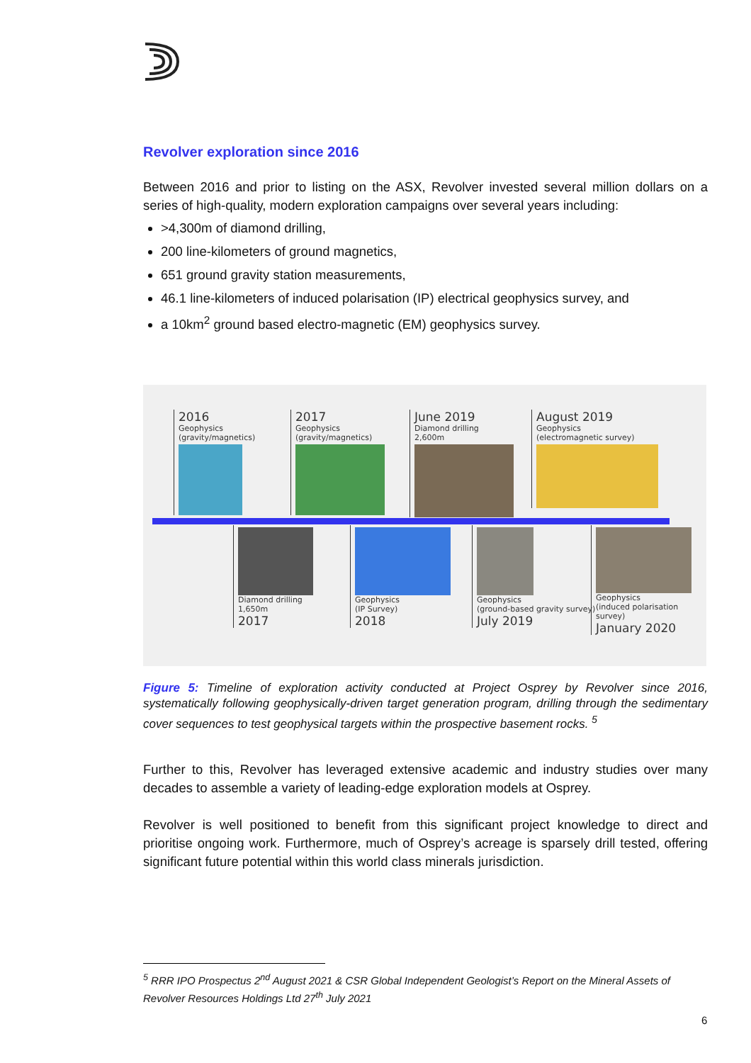Revolver exploration since 2016
Between 2016 and prior to listing on the ASX, Revolver invested several million dollars on a series of high-quality, modern exploration campaigns over several years including:
>4,300m of diamond drilling,
200 line-kilometers of ground magnetics,
651 ground gravity station measurements,
46.1 line-kilometers of induced polarisation (IP) electrical geophysics survey, and
a 10km<sup>2</sup> ground based electro-magnetic (EM) geophysics survey.
2016
Geophysics
(gravity/magnetics)
2017
Geophysics
(gravity/magnetics)
June 2019
Diamond drilling
2,600m
August 2019
Geophysics
(electromagnetic survey)
Diamond drilling
1,650m
2017
Geophysics
(IP Survey)
2018
Geophysics
(ground-based gravity survey)
July 2019
Geophysics
(induced polarisation survey)
January 2020
Figure 5: Timeline of exploration activity conducted at Project Osprey by Revolver since 2016, systematically following geophysically-driven target generation program, drilling through the sedimentary cover sequences to test geophysical targets within the prospective basement rocks. <sup>5</sup>
Further to this, Revolver has leveraged extensive academic and industry studies over many decades to assemble a variety of leading-edge exploration models at Osprey.
Revolver is well positioned to benefit from this significant project knowledge to direct and prioritise ongoing work. Furthermore, much of Osprey’s acreage is sparsely drill tested, offering significant future potential within this world class minerals jurisdiction.
<sup>5</sup> RRR IPO Prospectus 2<sup>nd</sup> August 2021 & CSR Global Independent Geologist’s Report on the Mineral Assets of Revolver Resources Holdings Ltd 27<sup>th</sup> July 2021
6